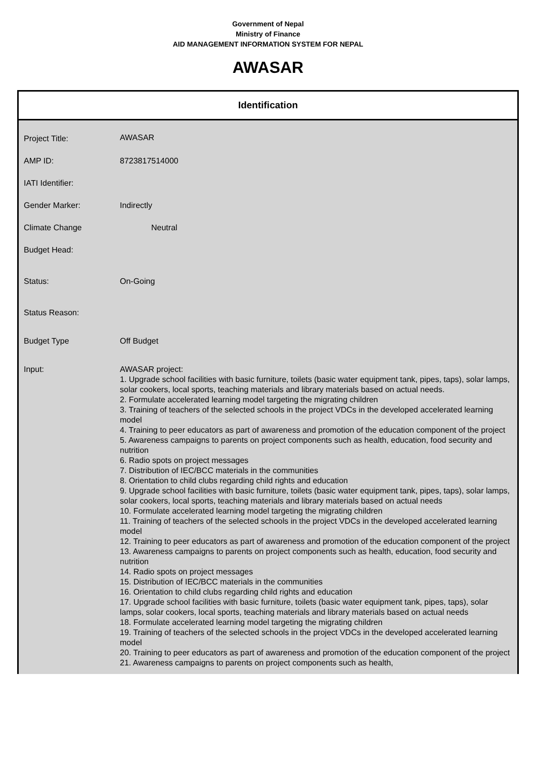Government of Nepal
Ministry of Finance
AID MANAGEMENT INFORMATION SYSTEM FOR NEPAL
AWASAR
Identification
| Project Title: | AWASAR |
| AMP ID: | 8723817514000 |
| IATI Identifier: | |
| Gender Marker: | Indirectly |
| Climate Change | Neutral |
| Budget Head: | |
| Status: | On-Going |
| Status Reason: | |
| Budget Type | Off Budget |
| Input: | AWASAR project: 1. Upgrade school facilities with basic furniture, toilets (basic water equipment tank, pipes, taps), solar lamps, solar cookers, local sports, teaching materials and library materials based on actual needs. 2. Formulate accelerated learning model targeting the migrating children 3. Training of teachers of the selected schools in the project VDCs in the developed accelerated learning model 4. Training to peer educators as part of awareness and promotion of the education component of the project 5. Awareness campaigns to parents on project components such as health, education, food security and nutrition 6. Radio spots on project messages 7. Distribution of IEC/BCC materials in the communities 8. Orientation to child clubs regarding child rights and education 9. Upgrade school facilities with basic furniture, toilets (basic water equipment tank, pipes, taps), solar lamps, solar cookers, local sports, teaching materials and library materials based on actual needs 10. Formulate accelerated learning model targeting the migrating children 11. Training of teachers of the selected schools in the project VDCs in the developed accelerated learning model 12. Training to peer educators as part of awareness and promotion of the education component of the project 13. Awareness campaigns to parents on project components such as health, education, food security and nutrition 14. Radio spots on project messages 15. Distribution of IEC/BCC materials in the communities 16. Orientation to child clubs regarding child rights and education 17. Upgrade school facilities with basic furniture, toilets (basic water equipment tank, pipes, taps), solar lamps, solar cookers, local sports, teaching materials and library materials based on actual needs 18. Formulate accelerated learning model targeting the migrating children 19. Training of teachers of the selected schools in the project VDCs in the developed accelerated learning model 20. Training to peer educators as part of awareness and promotion of the education component of the project 21. Awareness campaigns to parents on project components such as health, |